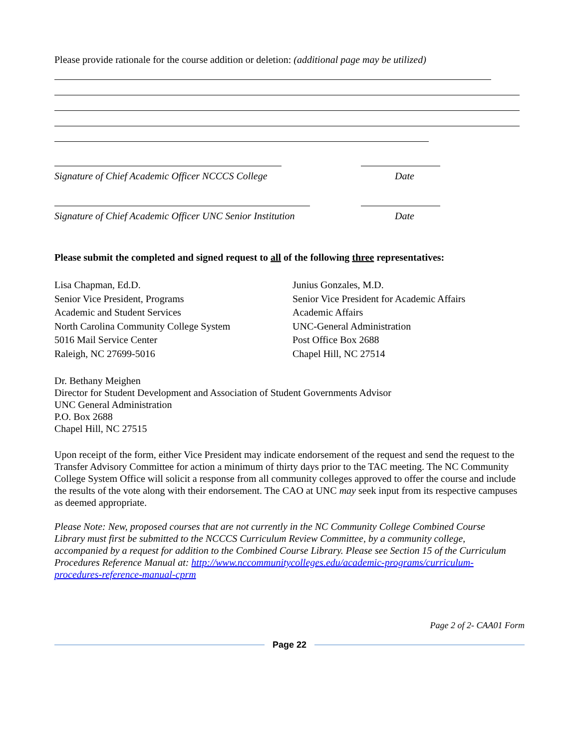Please provide rationale for the course addition or deletion: (additional page may be utilized)
Signature of Chief Academic Officer NCCCS College Date
Signature of Chief Academic Officer UNC Senior Institution Date
Please submit the completed and signed request to all of the following three representatives:
Lisa Chapman, Ed.D.
Senior Vice President, Programs
Academic and Student Services
North Carolina Community College System
5016 Mail Service Center
Raleigh, NC 27699-5016
Junius Gonzales, M.D.
Senior Vice President for Academic Affairs
Academic Affairs
UNC-General Administration
Post Office Box 2688
Chapel Hill, NC 27514
Dr. Bethany Meighen
Director for Student Development and Association of Student Governments Advisor
UNC General Administration
P.O. Box 2688
Chapel Hill, NC 27515
Upon receipt of the form, either Vice President may indicate endorsement of the request and send the request to the Transfer Advisory Committee for action a minimum of thirty days prior to the TAC meeting. The NC Community College System Office will solicit a response from all community colleges approved to offer the course and include the results of the vote along with their endorsement. The CAO at UNC may seek input from its respective campuses as deemed appropriate.
Please Note: New, proposed courses that are not currently in the NC Community College Combined Course Library must first be submitted to the NCCCS Curriculum Review Committee, by a community college, accompanied by a request for addition to the Combined Course Library. Please see Section 15 of the Curriculum Procedures Reference Manual at: http://www.nccommunitycolleges.edu/academic-programs/curriculum-procedures-reference-manual-cprm
Page 2 of 2- CAA01 Form
Page 22